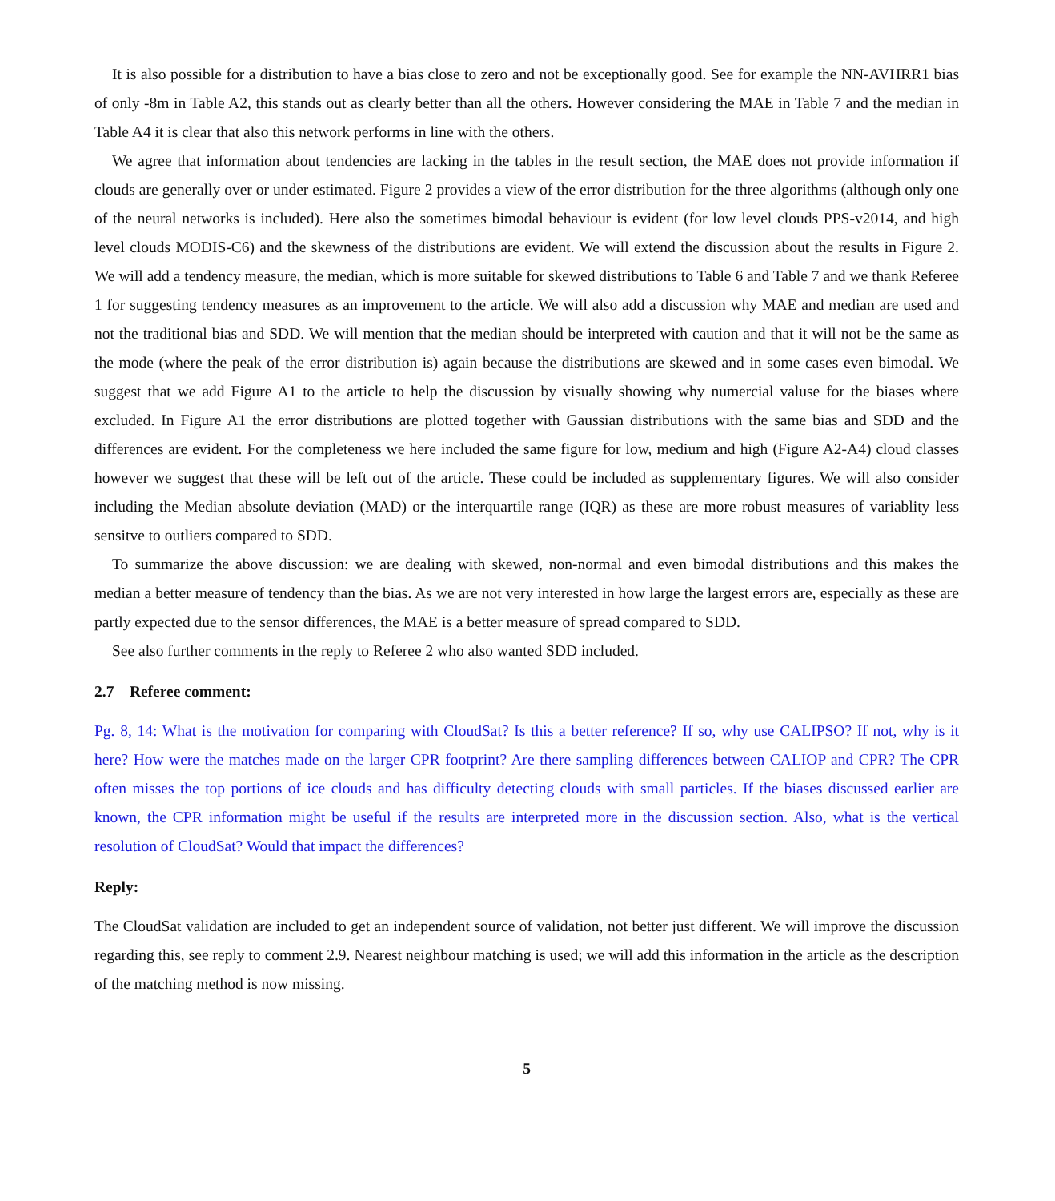It is also possible for a distribution to have a bias close to zero and not be exceptionally good. See for example the NN-AVHRR1 bias of only -8m in Table A2, this stands out as clearly better than all the others. However considering the MAE in Table 7 and the median in Table A4 it is clear that also this network performs in line with the others.
We agree that information about tendencies are lacking in the tables in the result section, the MAE does not provide information if clouds are generally over or under estimated. Figure 2 provides a view of the error distribution for the three algorithms (although only one of the neural networks is included). Here also the sometimes bimodal behaviour is evident (for low level clouds PPS-v2014, and high level clouds MODIS-C6) and the skewness of the distributions are evident. We will extend the discussion about the results in Figure 2. We will add a tendency measure, the median, which is more suitable for skewed distributions to Table 6 and Table 7 and we thank Referee 1 for suggesting tendency measures as an improvement to the article. We will also add a discussion why MAE and median are used and not the traditional bias and SDD. We will mention that the median should be interpreted with caution and that it will not be the same as the mode (where the peak of the error distribution is) again because the distributions are skewed and in some cases even bimodal. We suggest that we add Figure A1 to the article to help the discussion by visually showing why numercial valuse for the biases where excluded. In Figure A1 the error distributions are plotted together with Gaussian distributions with the same bias and SDD and the differences are evident. For the completeness we here included the same figure for low, medium and high (Figure A2-A4) cloud classes however we suggest that these will be left out of the article. These could be included as supplementary figures. We will also consider including the Median absolute deviation (MAD) or the interquartile range (IQR) as these are more robust measures of variablity less sensitve to outliers compared to SDD.
To summarize the above discussion: we are dealing with skewed, non-normal and even bimodal distributions and this makes the median a better measure of tendency than the bias. As we are not very interested in how large the largest errors are, especially as these are partly expected due to the sensor differences, the MAE is a better measure of spread compared to SDD.
See also further comments in the reply to Referee 2 who also wanted SDD included.
2.7 Referee comment:
Pg. 8, 14: What is the motivation for comparing with CloudSat? Is this a better reference? If so, why use CALIPSO? If not, why is it here? How were the matches made on the larger CPR footprint? Are there sampling differences between CALIOP and CPR? The CPR often misses the top portions of ice clouds and has difficulty detecting clouds with small particles. If the biases discussed earlier are known, the CPR information might be useful if the results are interpreted more in the discussion section. Also, what is the vertical resolution of CloudSat? Would that impact the differences?
Reply:
The CloudSat validation are included to get an independent source of validation, not better just different. We will improve the discussion regarding this, see reply to comment 2.9. Nearest neighbour matching is used; we will add this information in the article as the description of the matching method is now missing.
5